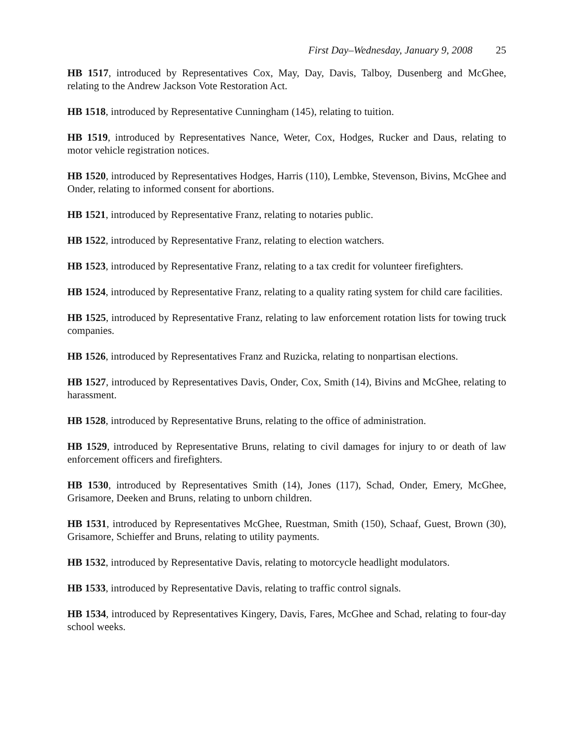First Day–Wednesday, January 9, 2008 25
HB 1517, introduced by Representatives Cox, May, Day, Davis, Talboy, Dusenberg and McGhee, relating to the Andrew Jackson Vote Restoration Act.
HB 1518, introduced by Representative Cunningham (145), relating to tuition.
HB 1519, introduced by Representatives Nance, Weter, Cox, Hodges, Rucker and Daus, relating to motor vehicle registration notices.
HB 1520, introduced by Representatives Hodges, Harris (110), Lembke, Stevenson, Bivins, McGhee and Onder, relating to informed consent for abortions.
HB 1521, introduced by Representative Franz, relating to notaries public.
HB 1522, introduced by Representative Franz, relating to election watchers.
HB 1523, introduced by Representative Franz, relating to a tax credit for volunteer firefighters.
HB 1524, introduced by Representative Franz, relating to a quality rating system for child care facilities.
HB 1525, introduced by Representative Franz, relating to law enforcement rotation lists for towing truck companies.
HB 1526, introduced by Representatives Franz and Ruzicka, relating to nonpartisan elections.
HB 1527, introduced by Representatives Davis, Onder, Cox, Smith (14), Bivins and McGhee, relating to harassment.
HB 1528, introduced by Representative Bruns, relating to the office of administration.
HB 1529, introduced by Representative Bruns, relating to civil damages for injury to or death of law enforcement officers and firefighters.
HB 1530, introduced by Representatives Smith (14), Jones (117), Schad, Onder, Emery, McGhee, Grisamore, Deeken and Bruns, relating to unborn children.
HB 1531, introduced by Representatives McGhee, Ruestman, Smith (150), Schaaf, Guest, Brown (30), Grisamore, Schieffer and Bruns, relating to utility payments.
HB 1532, introduced by Representative Davis, relating to motorcycle headlight modulators.
HB 1533, introduced by Representative Davis, relating to traffic control signals.
HB 1534, introduced by Representatives Kingery, Davis, Fares, McGhee and Schad, relating to four-day school weeks.